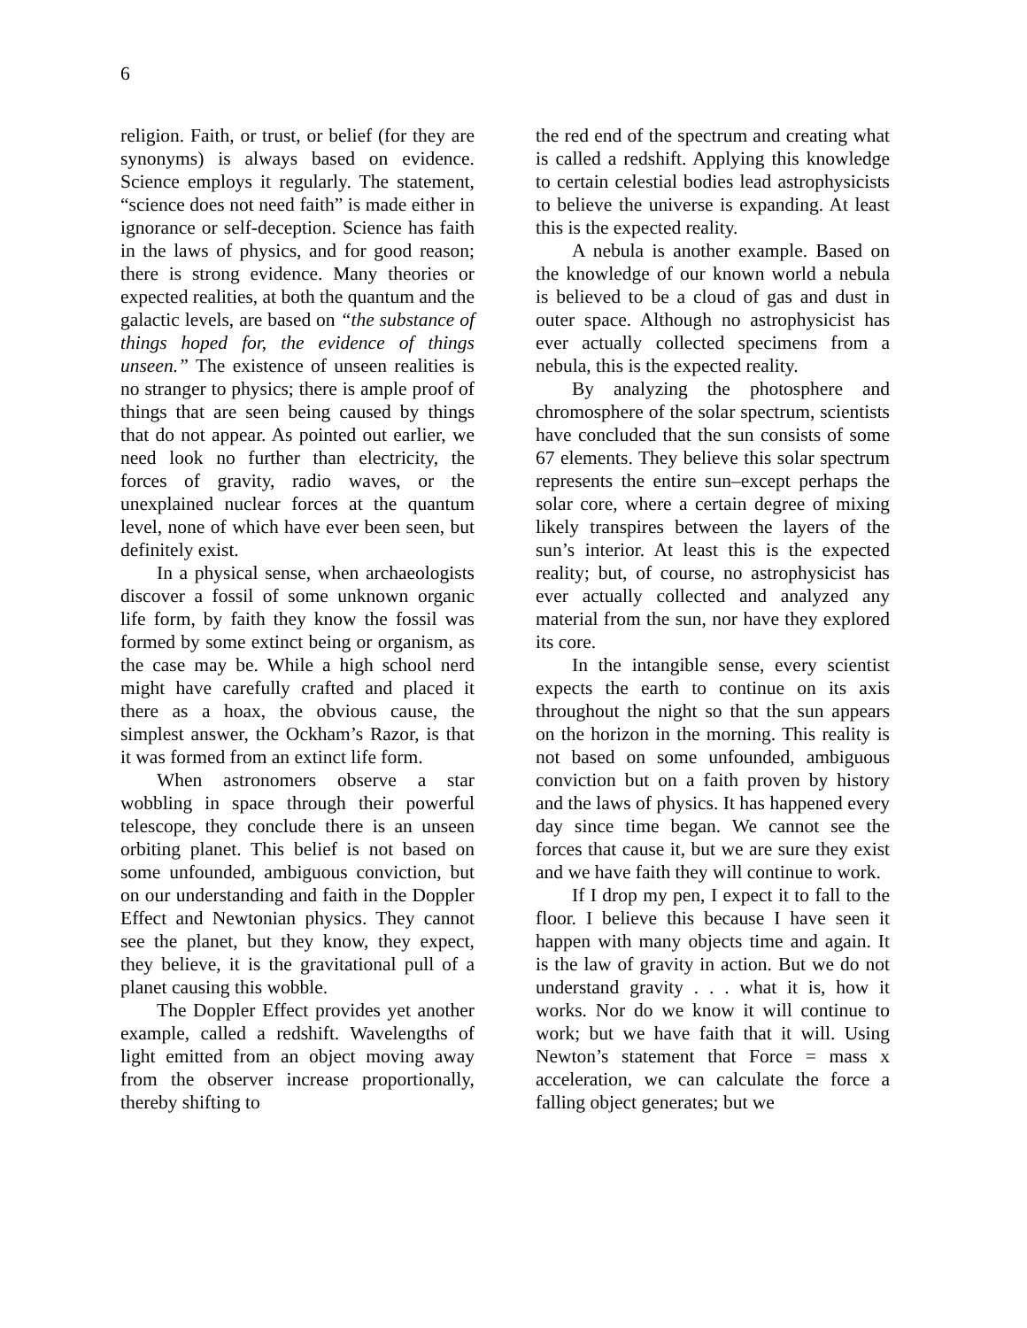6
religion. Faith, or trust, or belief (for they are synonyms) is always based on evidence. Science employs it regularly. The statement, “science does not need faith” is made either in ignorance or self-deception. Science has faith in the laws of physics, and for good reason; there is strong evidence. Many theories or expected realities, at both the quantum and the galactic levels, are based on “the substance of things hoped for, the evidence of things unseen.” The existence of unseen realities is no stranger to physics; there is ample proof of things that are seen being caused by things that do not appear. As pointed out earlier, we need look no further than electricity, the forces of gravity, radio waves, or the unexplained nuclear forces at the quantum level, none of which have ever been seen, but definitely exist.
In a physical sense, when archaeologists discover a fossil of some unknown organic life form, by faith they know the fossil was formed by some extinct being or organism, as the case may be. While a high school nerd might have carefully crafted and placed it there as a hoax, the obvious cause, the simplest answer, the Ockham’s Razor, is that it was formed from an extinct life form.
When astronomers observe a star wobbling in space through their powerful telescope, they conclude there is an unseen orbiting planet. This belief is not based on some unfounded, ambiguous conviction, but on our understanding and faith in the Doppler Effect and Newtonian physics. They cannot see the planet, but they know, they expect, they believe, it is the gravitational pull of a planet causing this wobble.
The Doppler Effect provides yet another example, called a redshift. Wavelengths of light emitted from an object moving away from the observer increase proportionally, thereby shifting to
the red end of the spectrum and creating what is called a redshift. Applying this knowledge to certain celestial bodies lead astrophysicists to believe the universe is expanding. At least this is the expected reality.
A nebula is another example. Based on the knowledge of our known world a nebula is believed to be a cloud of gas and dust in outer space. Although no astrophysicist has ever actually collected specimens from a nebula, this is the expected reality.
By analyzing the photosphere and chromosphere of the solar spectrum, scientists have concluded that the sun consists of some 67 elements. They believe this solar spectrum represents the entire sun–except perhaps the solar core, where a certain degree of mixing likely transpires between the layers of the sun’s interior. At least this is the expected reality; but, of course, no astrophysicist has ever actually collected and analyzed any material from the sun, nor have they explored its core.
In the intangible sense, every scientist expects the earth to continue on its axis throughout the night so that the sun appears on the horizon in the morning. This reality is not based on some unfounded, ambiguous conviction but on a faith proven by history and the laws of physics. It has happened every day since time began. We cannot see the forces that cause it, but we are sure they exist and we have faith they will continue to work.
If I drop my pen, I expect it to fall to the floor. I believe this because I have seen it happen with many objects time and again. It is the law of gravity in action. But we do not understand gravity . . . what it is, how it works. Nor do we know it will continue to work; but we have faith that it will. Using Newton’s statement that Force = mass x acceleration, we can calculate the force a falling object generates; but we